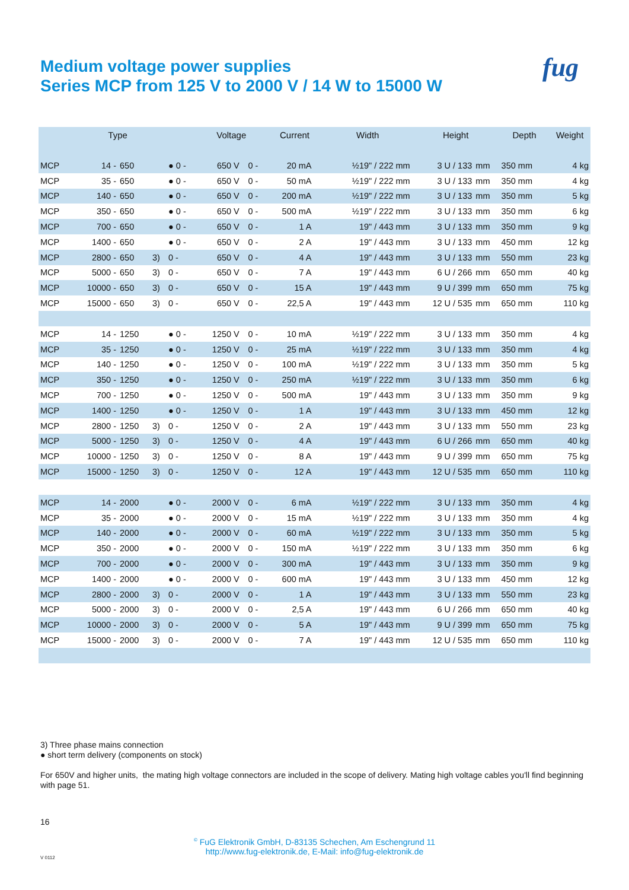Medium voltage power supplies
Series MCP from 125 V to 2000 V / 14 W to 15000 W
fug
| Type | | | | | Voltage | | | Current | | | Width | Height | | Depth | Weight |
| --- | --- | --- | --- | --- | --- | --- | --- | --- | --- | --- | --- | --- | --- | --- | --- |
| MCP | 14 - | 650 | | ● 0 - | 650 V | | 0 - | 20 mA | | | ½19" / 222 mm | 3 U / 133 | mm | 350 mm | 4 kg |
| MCP | 35 - | 650 | | ● 0 - | 650 V | | 0 - | 50 mA | | | ½19" / 222 mm | 3 U / 133 | mm | 350 mm | 4 kg |
| MCP | 140 - | 650 | | ● 0 - | 650 V | | 0 - | 200 mA | | | ½19" / 222 mm | 3 U / 133 | mm | 350 mm | 5 kg |
| MCP | 350 - | 650 | | ● 0 - | 650 V | | 0 - | 500 mA | | | ½19" / 222 mm | 3 U / 133 | mm | 350 mm | 6 kg |
| MCP | 700 - | 650 | | ● 0 - | 650 V | | 0 - | 1 A | | | 19" / 443 mm | 3 U / 133 | mm | 350 mm | 9 kg |
| MCP | 1400 - | 650 | | ● 0 - | 650 V | | 0 - | 2 A | | | 19" / 443 mm | 3 U / 133 | mm | 450 mm | 12 kg |
| MCP | 2800 - | 650 | 3) | 0 - | 650 V | | 0 - | 4 A | | | 19" / 443 mm | 3 U / 133 | mm | 550 mm | 23 kg |
| MCP | 5000 - | 650 | 3) | 0 - | 650 V | | 0 - | 7 A | | | 19" / 443 mm | 6 U / 266 | mm | 650 mm | 40 kg |
| MCP | 10000 - | 650 | 3) | 0 - | 650 V | | 0 - | 15 A | | | 19" / 443 mm | 9 U / 399 | mm | 650 mm | 75 kg |
| MCP | 15000 - | 650 | 3) | 0 - | 650 V | | 0 - | 22,5 A | | | 19" / 443 mm | 12 U / 535 | mm | 650 mm | 110 kg |
| MCP | 14 - | 1250 | | ● 0 - | 1250 V | | 0 - | 10 mA | | | ½19" / 222 mm | 3 U / 133 | mm | 350 mm | 4 kg |
| MCP | 35 - | 1250 | | ● 0 - | 1250 V | | 0 - | 25 mA | | | ½19" / 222 mm | 3 U / 133 | mm | 350 mm | 4 kg |
| MCP | 140 - | 1250 | | ● 0 - | 1250 V | | 0 - | 100 mA | | | ½19" / 222 mm | 3 U / 133 | mm | 350 mm | 5 kg |
| MCP | 350 - | 1250 | | ● 0 - | 1250 V | | 0 - | 250 mA | | | ½19" / 222 mm | 3 U / 133 | mm | 350 mm | 6 kg |
| MCP | 700 - | 1250 | | ● 0 - | 1250 V | | 0 - | 500 mA | | | 19" / 443 mm | 3 U / 133 | mm | 350 mm | 9 kg |
| MCP | 1400 - | 1250 | | ● 0 - | 1250 V | | 0 - | 1 A | | | 19" / 443 mm | 3 U / 133 | mm | 450 mm | 12 kg |
| MCP | 2800 - | 1250 | 3) | 0 - | 1250 V | | 0 - | 2 A | | | 19" / 443 mm | 3 U / 133 | mm | 550 mm | 23 kg |
| MCP | 5000 - | 1250 | 3) | 0 - | 1250 V | | 0 - | 4 A | | | 19" / 443 mm | 6 U / 266 | mm | 650 mm | 40 kg |
| MCP | 10000 - | 1250 | 3) | 0 - | 1250 V | | 0 - | 8 A | | | 19" / 443 mm | 9 U / 399 | mm | 650 mm | 75 kg |
| MCP | 15000 - | 1250 | 3) | 0 - | 1250 V | | 0 - | 12 A | | | 19" / 443 mm | 12 U / 535 | mm | 650 mm | 110 kg |
| MCP | 14 - | 2000 | | ● 0 - | 2000 V | | 0 - | 6 mA | | | ½19" / 222 mm | 3 U / 133 | mm | 350 mm | 4 kg |
| MCP | 35 - | 2000 | | ● 0 - | 2000 V | | 0 - | 15 mA | | | ½19" / 222 mm | 3 U / 133 | mm | 350 mm | 4 kg |
| MCP | 140 - | 2000 | | ● 0 - | 2000 V | | 0 - | 60 mA | | | ½19" / 222 mm | 3 U / 133 | mm | 350 mm | 5 kg |
| MCP | 350 - | 2000 | | ● 0 - | 2000 V | | 0 - | 150 mA | | | ½19" / 222 mm | 3 U / 133 | mm | 350 mm | 6 kg |
| MCP | 700 - | 2000 | | ● 0 - | 2000 V | | 0 - | 300 mA | | | 19" / 443 mm | 3 U / 133 | mm | 350 mm | 9 kg |
| MCP | 1400 - | 2000 | | ● 0 - | 2000 V | | 0 - | 600 mA | | | 19" / 443 mm | 3 U / 133 | mm | 450 mm | 12 kg |
| MCP | 2800 - | 2000 | 3) | 0 - | 2000 V | | 0 - | 1 A | | | 19" / 443 mm | 3 U / 133 | mm | 550 mm | 23 kg |
| MCP | 5000 - | 2000 | 3) | 0 - | 2000 V | | 0 - | 2,5 A | | | 19" / 443 mm | 6 U / 266 | mm | 650 mm | 40 kg |
| MCP | 10000 - | 2000 | 3) | 0 - | 2000 V | | 0 - | 5 A | | | 19" / 443 mm | 9 U / 399 | mm | 650 mm | 75 kg |
| MCP | 15000 - | 2000 | 3) | 0 - | 2000 V | | 0 - | 7 A | | | 19" / 443 mm | 12 U / 535 | mm | 650 mm | 110 kg |
3) Three phase mains connection
● short term delivery (components on stock)
For 650V and higher units, the mating high voltage connectors are included in the scope of delivery. Mating high voltage cables you'll find beginning with page 51.
16
<sup>©</sup> FuG Elektronik GmbH, D-83135 Schechen, Am Eschengrund 11
http://www.fug-elektronik.de, E-Mail: info@fug-elektronik.de
V 0112